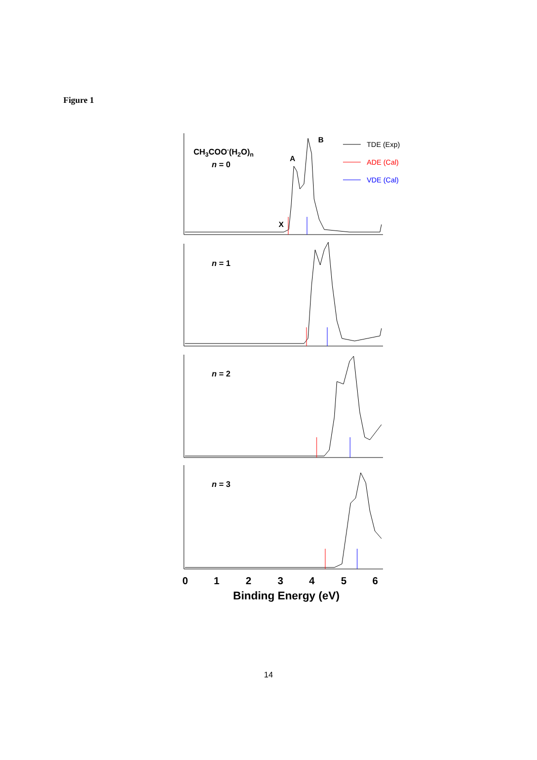Figure 1
CH3COO-(H2O)n
n = 0
n = 1
n = 2
n = 3
A
B
X
TDE (Exp)
ADE (Cal)
VDE (Cal)
0
1
2
3
4
5
6
Binding Energy (eV)
14